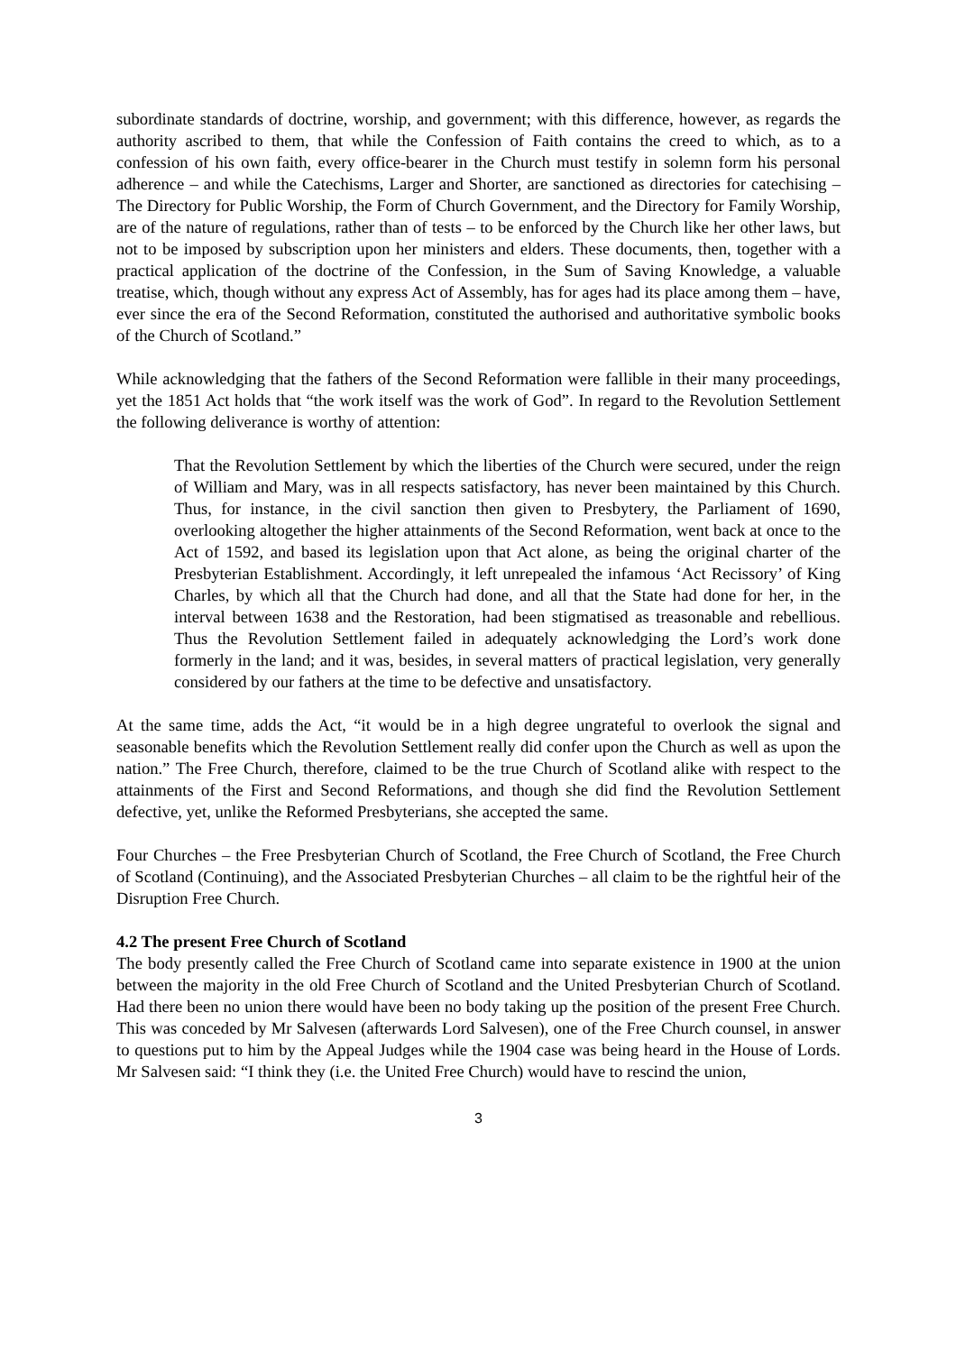subordinate standards of doctrine, worship, and government; with this difference, however, as regards the authority ascribed to them, that while the Confession of Faith contains the creed to which, as to a confession of his own faith, every office-bearer in the Church must testify in solemn form his personal adherence – and while the Catechisms, Larger and Shorter, are sanctioned as directories for catechising – The Directory for Public Worship, the Form of Church Government, and the Directory for Family Worship, are of the nature of regulations, rather than of tests – to be enforced by the Church like her other laws, but not to be imposed by subscription upon her ministers and elders. These documents, then, together with a practical application of the doctrine of the Confession, in the Sum of Saving Knowledge, a valuable treatise, which, though without any express Act of Assembly, has for ages had its place among them – have, ever since the era of the Second Reformation, constituted the authorised and authoritative symbolic books of the Church of Scotland.”
While acknowledging that the fathers of the Second Reformation were fallible in their many proceedings, yet the 1851 Act holds that “the work itself was the work of God”. In regard to the Revolution Settlement the following deliverance is worthy of attention:
That the Revolution Settlement by which the liberties of the Church were secured, under the reign of William and Mary, was in all respects satisfactory, has never been maintained by this Church. Thus, for instance, in the civil sanction then given to Presbytery, the Parliament of 1690, overlooking altogether the higher attainments of the Second Reformation, went back at once to the Act of 1592, and based its legislation upon that Act alone, as being the original charter of the Presbyterian Establishment. Accordingly, it left unrepealed the infamous ‘Act Recissory’ of King Charles, by which all that the Church had done, and all that the State had done for her, in the interval between 1638 and the Restoration, had been stigmatised as treasonable and rebellious. Thus the Revolution Settlement failed in adequately acknowledging the Lord’s work done formerly in the land; and it was, besides, in several matters of practical legislation, very generally considered by our fathers at the time to be defective and unsatisfactory.
At the same time, adds the Act, “it would be in a high degree ungrateful to overlook the signal and seasonable benefits which the Revolution Settlement really did confer upon the Church as well as upon the nation.” The Free Church, therefore, claimed to be the true Church of Scotland alike with respect to the attainments of the First and Second Reformations, and though she did find the Revolution Settlement defective, yet, unlike the Reformed Presbyterians, she accepted the same.
Four Churches – the Free Presbyterian Church of Scotland, the Free Church of Scotland, the Free Church of Scotland (Continuing), and the Associated Presbyterian Churches – all claim to be the rightful heir of the Disruption Free Church.
4.2 The present Free Church of Scotland
The body presently called the Free Church of Scotland came into separate existence in 1900 at the union between the majority in the old Free Church of Scotland and the United Presbyterian Church of Scotland. Had there been no union there would have been no body taking up the position of the present Free Church. This was conceded by Mr Salvesen (afterwards Lord Salvesen), one of the Free Church counsel, in answer to questions put to him by the Appeal Judges while the 1904 case was being heard in the House of Lords. Mr Salvesen said: “I think they (i.e. the United Free Church) would have to rescind the union,
3